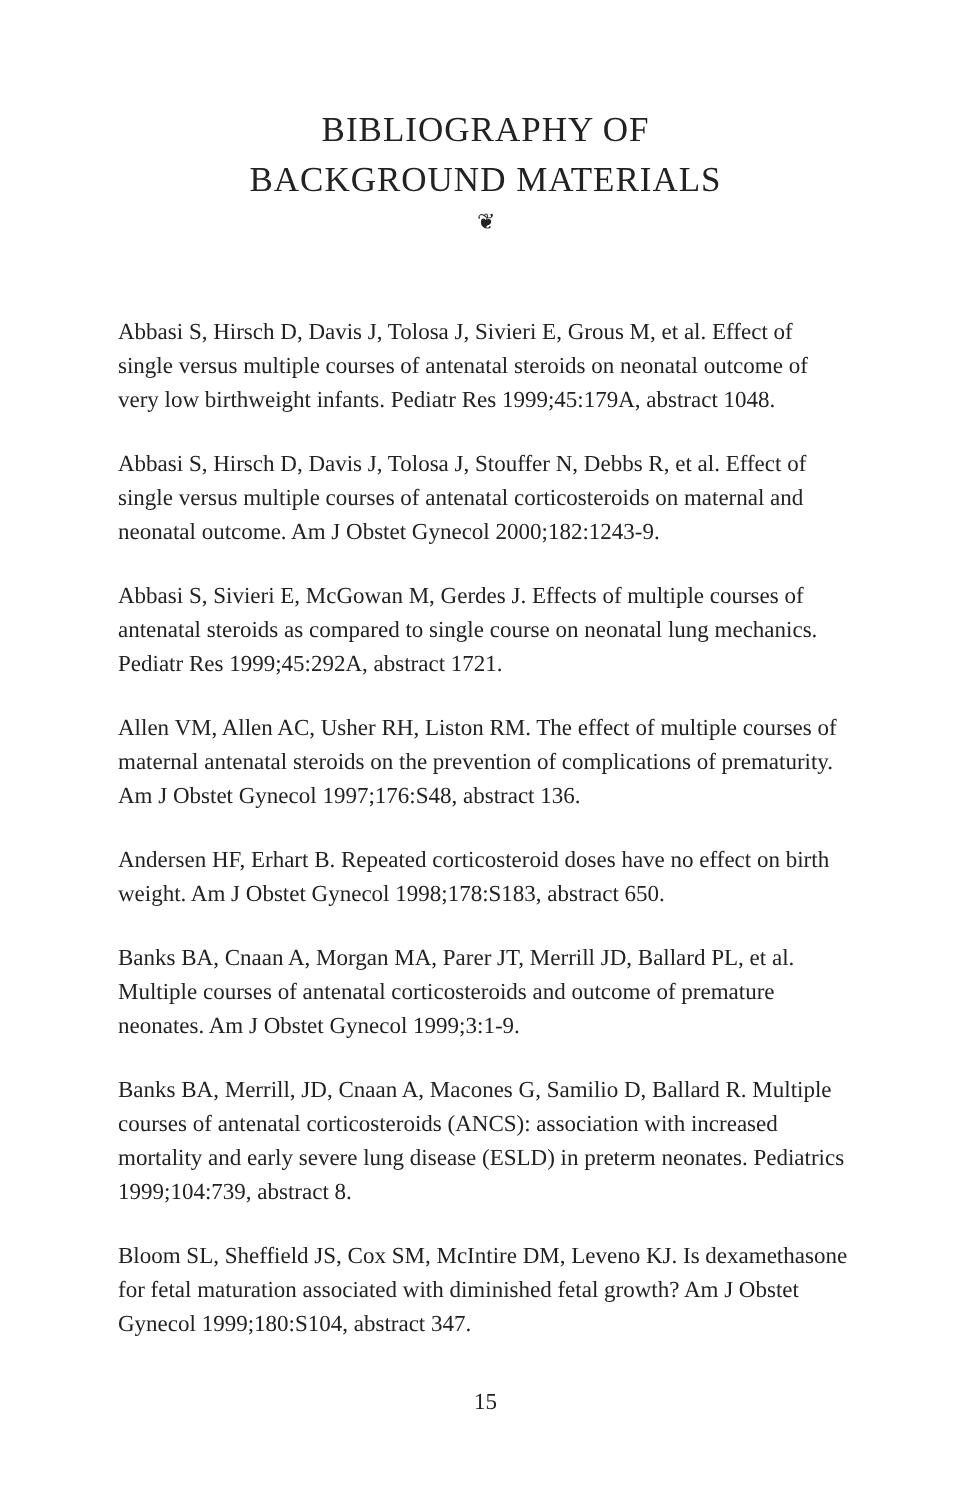BIBLIOGRAPHY OF
BACKGROUND MATERIALS
❦
Abbasi S, Hirsch D, Davis J, Tolosa J, Sivieri E, Grous M, et al. Effect of single versus multiple courses of antenatal steroids on neonatal outcome of very low birthweight infants. Pediatr Res 1999;45:179A, abstract 1048.
Abbasi S, Hirsch D, Davis J, Tolosa J, Stouffer N, Debbs R, et al. Effect of single versus multiple courses of antenatal corticosteroids on maternal and neonatal outcome. Am J Obstet Gynecol 2000;182:1243-9.
Abbasi S, Sivieri E, McGowan M, Gerdes J. Effects of multiple courses of antenatal steroids as compared to single course on neonatal lung mechanics. Pediatr Res 1999;45:292A, abstract 1721.
Allen VM, Allen AC, Usher RH, Liston RM. The effect of multiple courses of maternal antenatal steroids on the prevention of complications of prematurity. Am J Obstet Gynecol 1997;176:S48, abstract 136.
Andersen HF, Erhart B. Repeated corticosteroid doses have no effect on birth weight. Am J Obstet Gynecol 1998;178:S183, abstract 650.
Banks BA, Cnaan A, Morgan MA, Parer JT, Merrill JD, Ballard PL, et al. Multiple courses of antenatal corticosteroids and outcome of premature neonates. Am J Obstet Gynecol 1999;3:1-9.
Banks BA, Merrill, JD, Cnaan A, Macones G, Samilio D, Ballard R. Multiple courses of antenatal corticosteroids (ANCS): association with increased mortality and early severe lung disease (ESLD) in preterm neonates. Pediatrics 1999;104:739, abstract 8.
Bloom SL, Sheffield JS, Cox SM, McIntire DM, Leveno KJ. Is dexamethasone for fetal maturation associated with diminished fetal growth? Am J Obstet Gynecol 1999;180:S104, abstract 347.
15